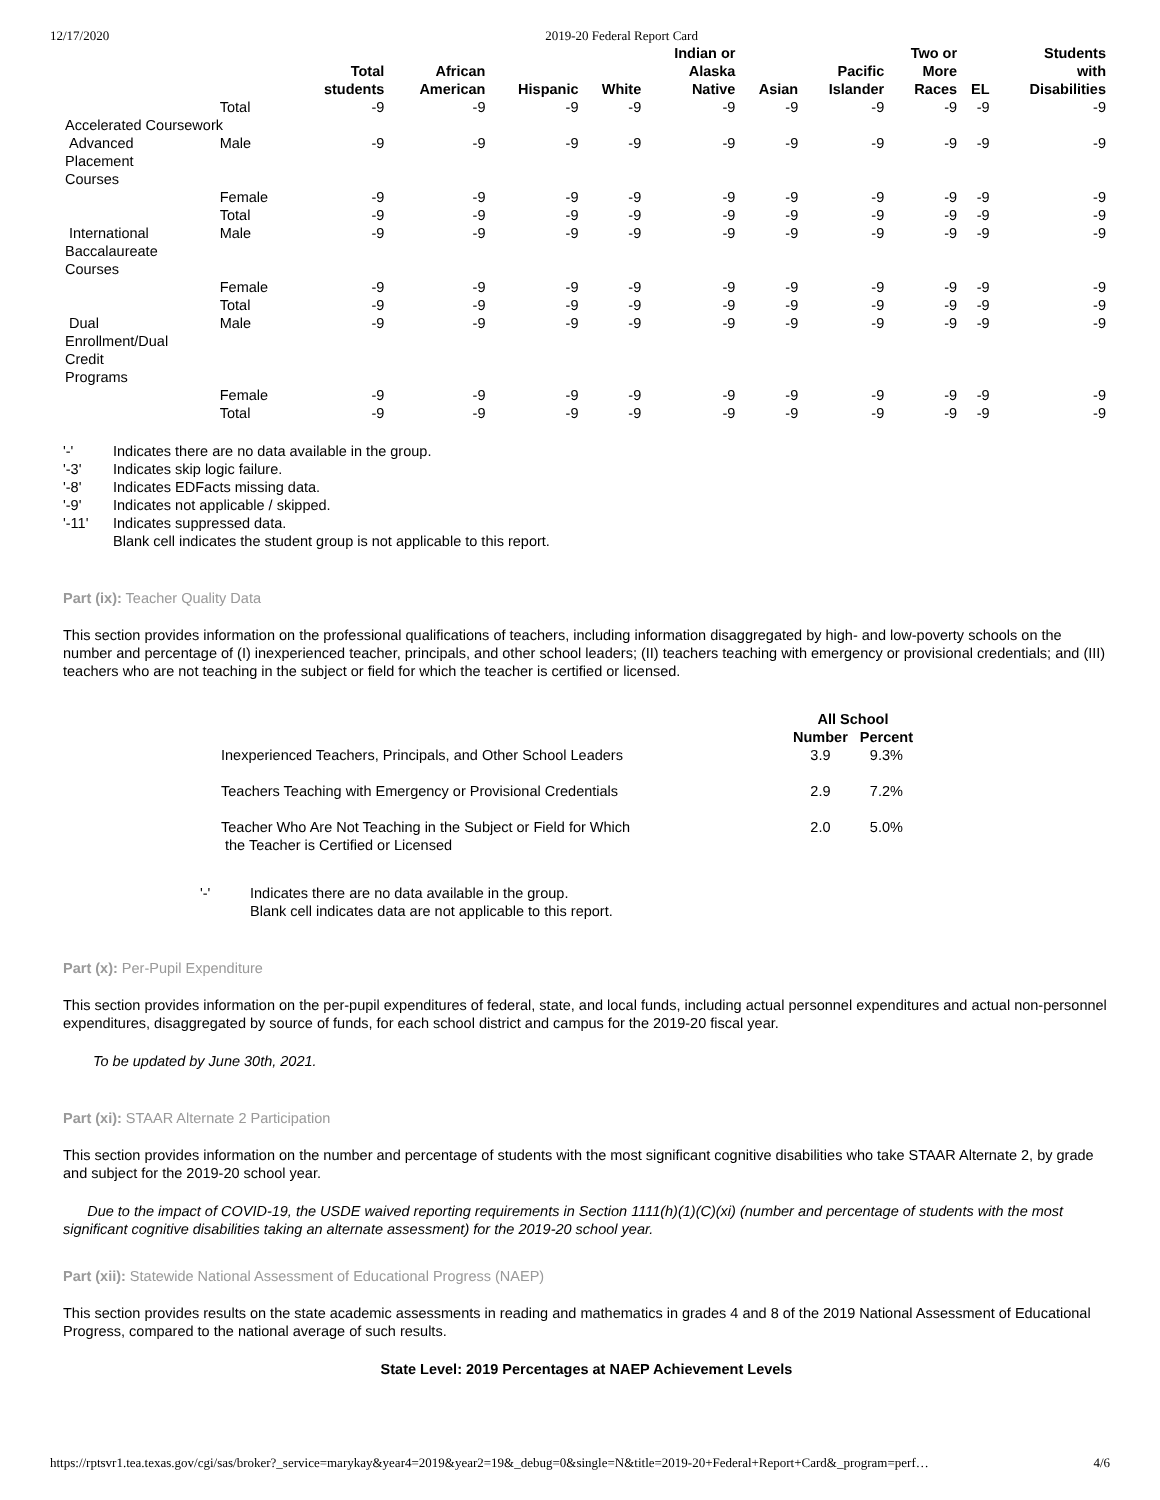12/17/2020 2019-20 Federal Report Card
| | | Total students | African American | Hispanic | White | Indian or Alaska Native | Asian | Pacific Islander | Two or More Races | EL | Students with Disabilities |
| --- | --- | --- | --- | --- | --- | --- | --- | --- | --- | --- | --- |
| | Total | -9 | -9 | -9 | -9 | -9 | -9 | -9 | -9 | -9 | -9 |
| Accelerated Coursework | | | | | | | | | | | |
| Advanced Placement Courses | Male | -9 | -9 | -9 | -9 | -9 | -9 | -9 | -9 | -9 | -9 |
| | Female | -9 | -9 | -9 | -9 | -9 | -9 | -9 | -9 | -9 | -9 |
| | Total | -9 | -9 | -9 | -9 | -9 | -9 | -9 | -9 | -9 | -9 |
| International Baccalaureate Courses | Male | -9 | -9 | -9 | -9 | -9 | -9 | -9 | -9 | -9 | -9 |
| | Female | -9 | -9 | -9 | -9 | -9 | -9 | -9 | -9 | -9 | -9 |
| | Total | -9 | -9 | -9 | -9 | -9 | -9 | -9 | -9 | -9 | -9 |
| Dual Enrollment/Dual Credit Programs | Male | -9 | -9 | -9 | -9 | -9 | -9 | -9 | -9 | -9 | -9 |
| | Female | -9 | -9 | -9 | -9 | -9 | -9 | -9 | -9 | -9 | -9 |
| | Total | -9 | -9 | -9 | -9 | -9 | -9 | -9 | -9 | -9 | -9 |
'-' Indicates there are no data available in the group.
'-3' Indicates skip logic failure.
'-8' Indicates EDFacts missing data.
'-9' Indicates not applicable / skipped.
'-11' Indicates suppressed data.
Blank cell indicates the student group is not applicable to this report.
Part (ix): Teacher Quality Data
This section provides information on the professional qualifications of teachers, including information disaggregated by high- and low-poverty schools on the number and percentage of (I) inexperienced teacher, principals, and other school leaders; (II) teachers teaching with emergency or provisional credentials; and (III) teachers who are not teaching in the subject or field for which the teacher is certified or licensed.
| | All School | |
| --- | --- | --- |
| | Number | Percent |
| Inexperienced Teachers, Principals, and Other School Leaders | 3.9 | 9.3% |
| Teachers Teaching with Emergency or Provisional Credentials | 2.9 | 7.2% |
| Teacher Who Are Not Teaching in the Subject or Field for Which the Teacher is Certified or Licensed | 2.0 | 5.0% |
'-' Indicates there are no data available in the group.
Blank cell indicates data are not applicable to this report.
Part (x): Per-Pupil Expenditure
This section provides information on the per-pupil expenditures of federal, state, and local funds, including actual personnel expenditures and actual non-personnel expenditures, disaggregated by source of funds, for each school district and campus for the 2019-20 fiscal year.
To be updated by June 30th, 2021.
Part (xi): STAAR Alternate 2 Participation
This section provides information on the number and percentage of students with the most significant cognitive disabilities who take STAAR Alternate 2, by grade and subject for the 2019-20 school year.
Due to the impact of COVID-19, the USDE waived reporting requirements in Section 1111(h)(1)(C)(xi) (number and percentage of students with the most significant cognitive disabilities taking an alternate assessment) for the 2019-20 school year.
Part (xii): Statewide National Assessment of Educational Progress (NAEP)
This section provides results on the state academic assessments in reading and mathematics in grades 4 and 8 of the 2019 National Assessment of Educational Progress, compared to the national average of such results.
State Level: 2019 Percentages at NAEP Achievement Levels
https://rptsvr1.tea.texas.gov/cgi/sas/broker?_service=marykay&year4=2019&year2=19&_debug=0&single=N&title=2019-20+Federal+Report+Card&_program=perf… 4/6